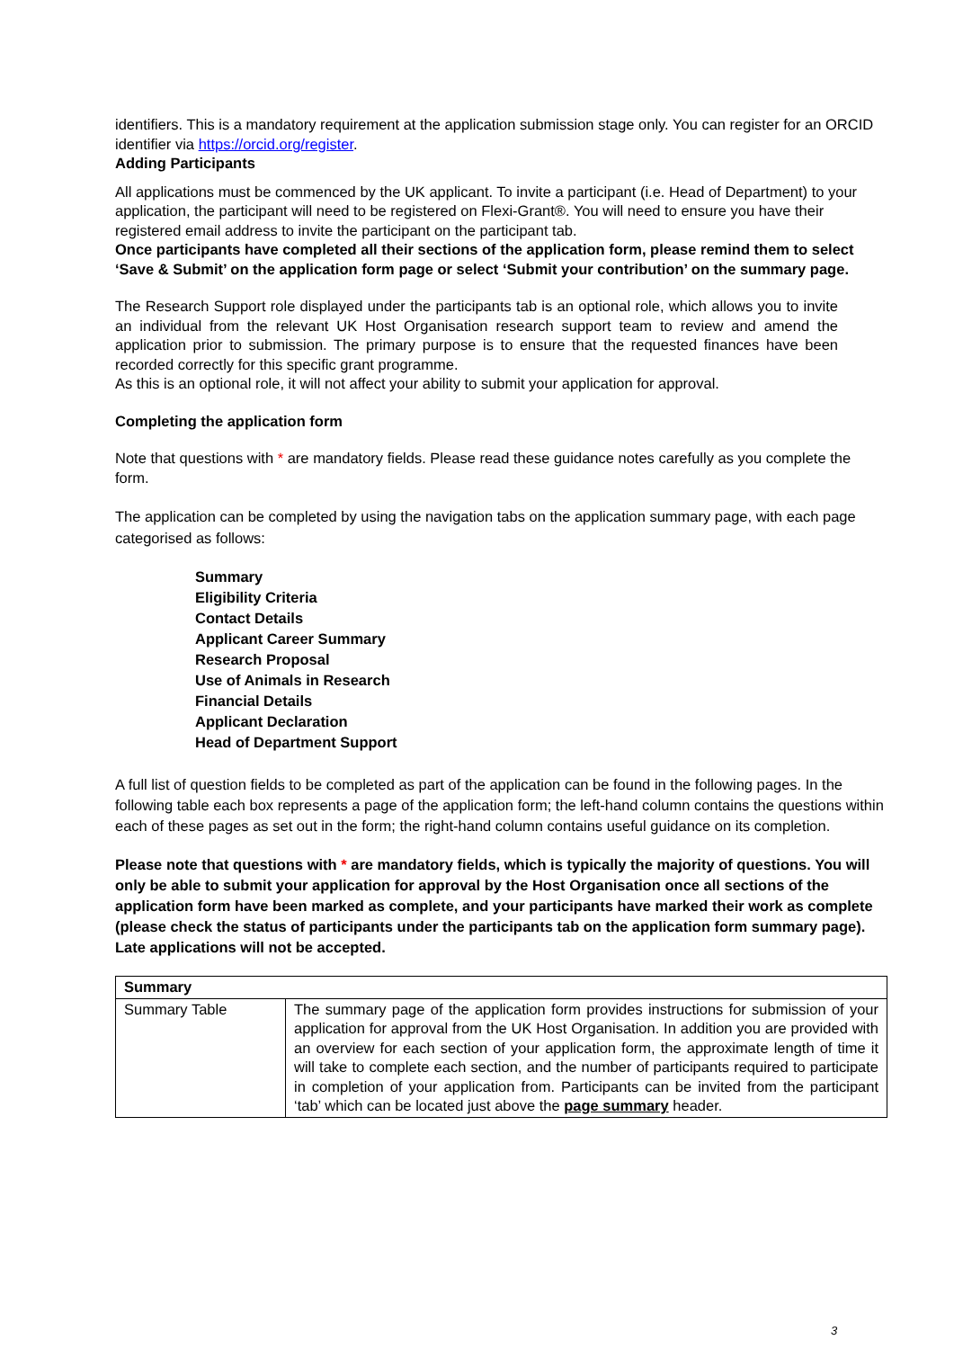identifiers. This is a mandatory requirement at the application submission stage only. You can register for an ORCID identifier via https://orcid.org/register.
Adding Participants
All applications must be commenced by the UK applicant. To invite a participant (i.e. Head of Department) to your application, the participant will need to be registered on Flexi-Grant®. You will need to ensure you have their registered email address to invite the participant on the participant tab.
Once participants have completed all their sections of the application form, please remind them to select ‘Save & Submit’ on the application form page or select ‘Submit your contribution’ on the summary page.
The Research Support role displayed under the participants tab is an optional role, which allows you to invite an individual from the relevant UK Host Organisation research support team to review and amend the application prior to submission. The primary purpose is to ensure that the requested finances have been recorded correctly for this specific grant programme.
As this is an optional role, it will not affect your ability to submit your application for approval.
Completing the application form
Note that questions with * are mandatory fields. Please read these guidance notes carefully as you complete the form.
The application can be completed by using the navigation tabs on the application summary page, with each page categorised as follows:
Summary
Eligibility Criteria
Contact Details
Applicant Career Summary
Research Proposal
Use of Animals in Research
Financial Details
Applicant Declaration
Head of Department Support
A full list of question fields to be completed as part of the application can be found in the following pages. In the following table each box represents a page of the application form; the left-hand column contains the questions within each of these pages as set out in the form; the right-hand column contains useful guidance on its completion.
Please note that questions with * are mandatory fields, which is typically the majority of questions. You will only be able to submit your application for approval by the Host Organisation once all sections of the application form have been marked as complete, and your participants have marked their work as complete (please check the status of participants under the participants tab on the application form summary page). Late applications will not be accepted.
| Summary | |
| --- | --- |
| Summary Table | The summary page of the application form provides instructions for submission of your application for approval from the UK Host Organisation. In addition you are provided with an overview for each section of your application form, the approximate length of time it will take to complete each section, and the number of participants required to participate in completion of your application from. Participants can be invited from the participant ‘tab’ which can be located just above the page summary header. |
3